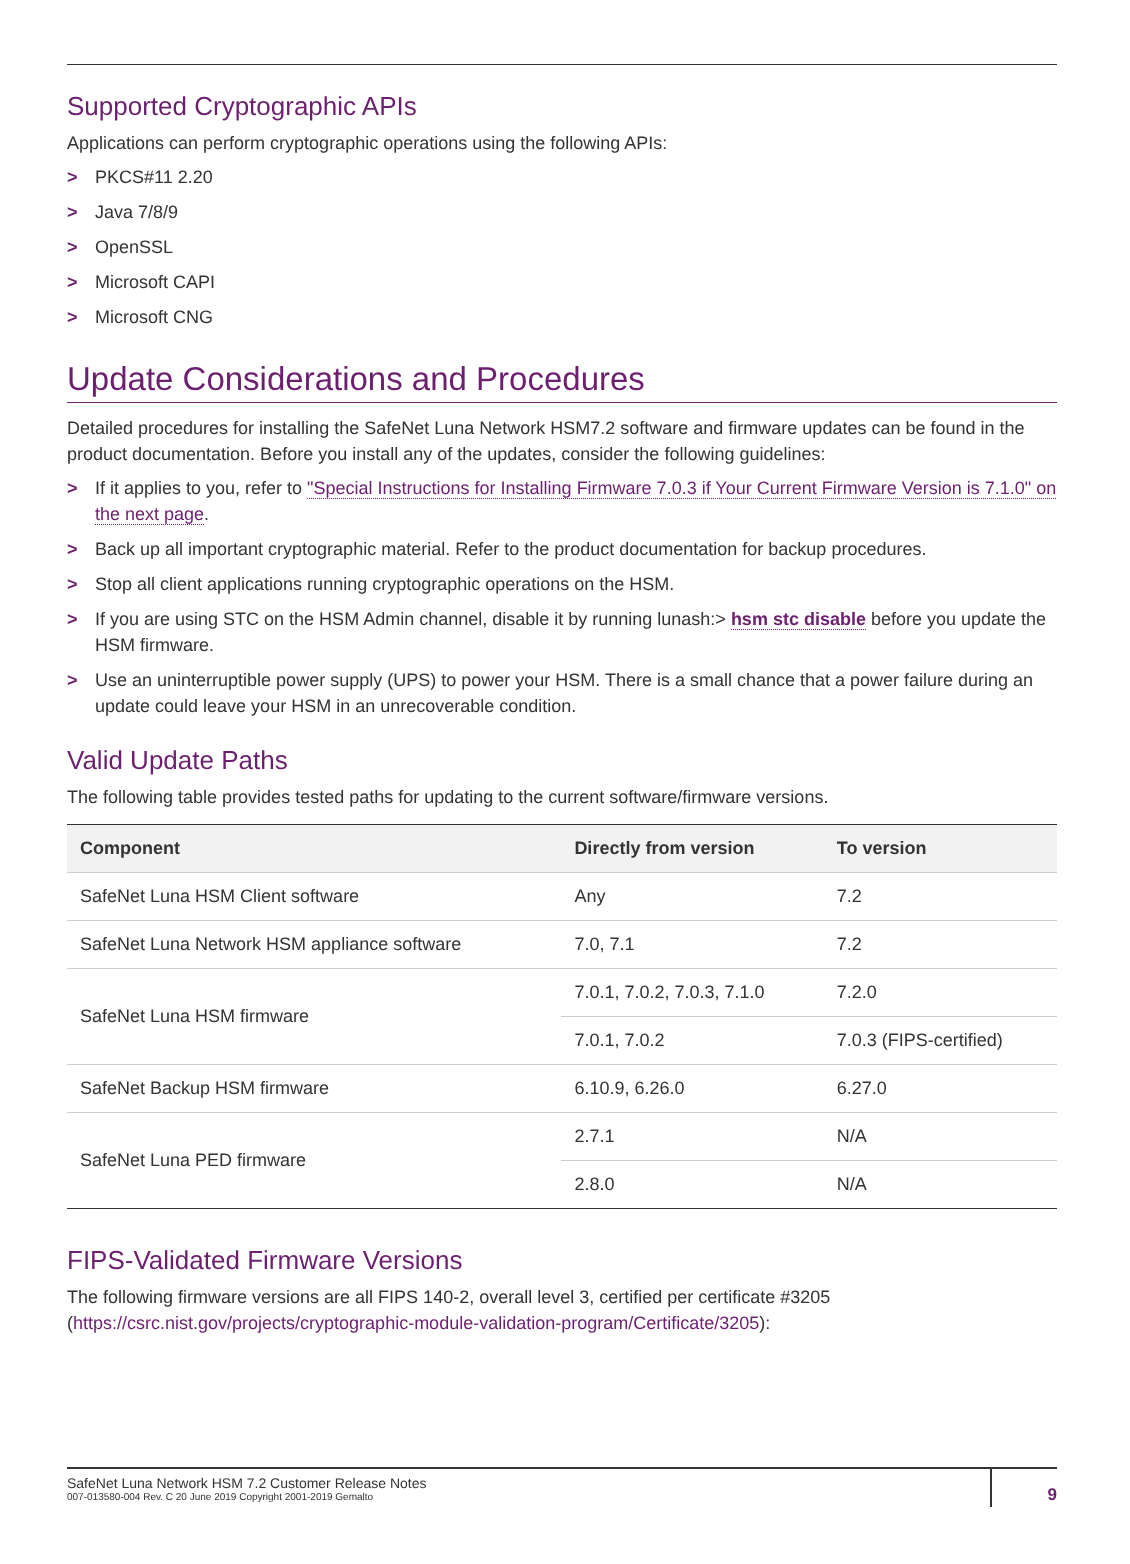Supported Cryptographic APIs
Applications can perform cryptographic operations using the following APIs:
> PKCS#11 2.20
> Java 7/8/9
> OpenSSL
> Microsoft CAPI
> Microsoft CNG
Update Considerations and Procedures
Detailed procedures for installing the SafeNet Luna Network HSM7.2 software and firmware updates can be found in the product documentation. Before you install any of the updates, consider the following guidelines:
> If it applies to you, refer to "Special Instructions for Installing Firmware 7.0.3 if Your Current Firmware Version is 7.1.0" on the next page.
> Back up all important cryptographic material. Refer to the product documentation for backup procedures.
> Stop all client applications running cryptographic operations on the HSM.
> If you are using STC on the HSM Admin channel, disable it by running lunash:> hsm stc disable before you update the HSM firmware.
> Use an uninterruptible power supply (UPS) to power your HSM. There is a small chance that a power failure during an update could leave your HSM in an unrecoverable condition.
Valid Update Paths
The following table provides tested paths for updating to the current software/firmware versions.
| Component | Directly from version | To version |
| --- | --- | --- |
| SafeNet Luna HSM Client software | Any | 7.2 |
| SafeNet Luna Network HSM appliance software | 7.0, 7.1 | 7.2 |
| SafeNet Luna HSM firmware | 7.0.1, 7.0.2, 7.0.3, 7.1.0 | 7.2.0 |
| | 7.0.1, 7.0.2 | 7.0.3 (FIPS-certified) |
| SafeNet Backup HSM firmware | 6.10.9, 6.26.0 | 6.27.0 |
| SafeNet Luna PED firmware | 2.7.1 | N/A |
| | 2.8.0 | N/A |
FIPS-Validated Firmware Versions
The following firmware versions are all FIPS 140-2, overall level 3, certified per certificate #3205 (https://csrc.nist.gov/projects/cryptographic-module-validation-program/Certificate/3205):
SafeNet Luna Network HSM 7.2 Customer Release Notes
007-013580-004 Rev. C 20 June 2019 Copyright 2001-2019 Gemalto
9